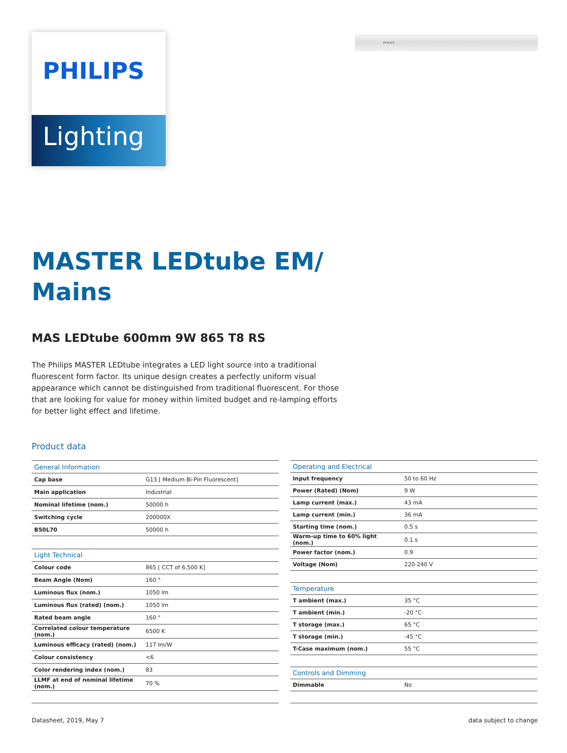PHILIPS
Lighting
PHILIPS
MASTER LEDtube EM/
Mains
MAS LEDtube 600mm 9W 865 T8 RS
The Philips MASTER LEDtube integrates a LED light source into a traditional fluorescent form factor. Its unique design creates a perfectly uniform visual appearance which cannot be distinguished from traditional fluorescent. For those that are looking for value for money within limited budget and re-lamping efforts for better light effect and lifetime.
Product data
| General Information | |
| --- | --- |
| Cap base | G13 [ Medium Bi-Pin Fluorescent] |
| Main application | Industrial |
| Nominal lifetime (nom.) | 50000 h |
| Switching cycle | 200000X |
| B50L70 | 50000 h |
| Light Technical | |
| Colour code | 865 [ CCT of 6,500 K] |
| Beam Angle (Nom) | 160 ° |
| Luminous flux (nom.) | 1050 lm |
| Luminous flux (rated) (nom.) | 1050 lm |
| Rated beam angle | 160 ° |
| Correlated colour temperature (nom.) | 6500 K |
| Luminous efficacy (rated) (nom.) | 117 lm/W |
| Colour consistency | <6 |
| Color rendering index (nom.) | 83 |
| LLMF at end of nominal lifetime (nom.) | 70 % |
| Operating and Electrical | |
| --- | --- |
| Input frequency | 50 to 60 Hz |
| Power (Rated) (Nom) | 9 W |
| Lamp current (max.) | 43 mA |
| Lamp current (min.) | 36 mA |
| Starting time (nom.) | 0.5 s |
| Warm-up time to 60% light (nom.) | 0.1 s |
| Power factor (nom.) | 0.9 |
| Voltage (Nom) | 220-240 V |
| Temperature | |
| T ambient (max.) | 35 °C |
| T ambient (min.) | -20 °C |
| T storage (max.) | 65 °C |
| T storage (min.) | -45 °C |
| T-Case maximum (nom.) | 55 °C |
| Controls and Dimming | |
| Dimmable | No |
Datasheet, 2019, May 7 data subject to change